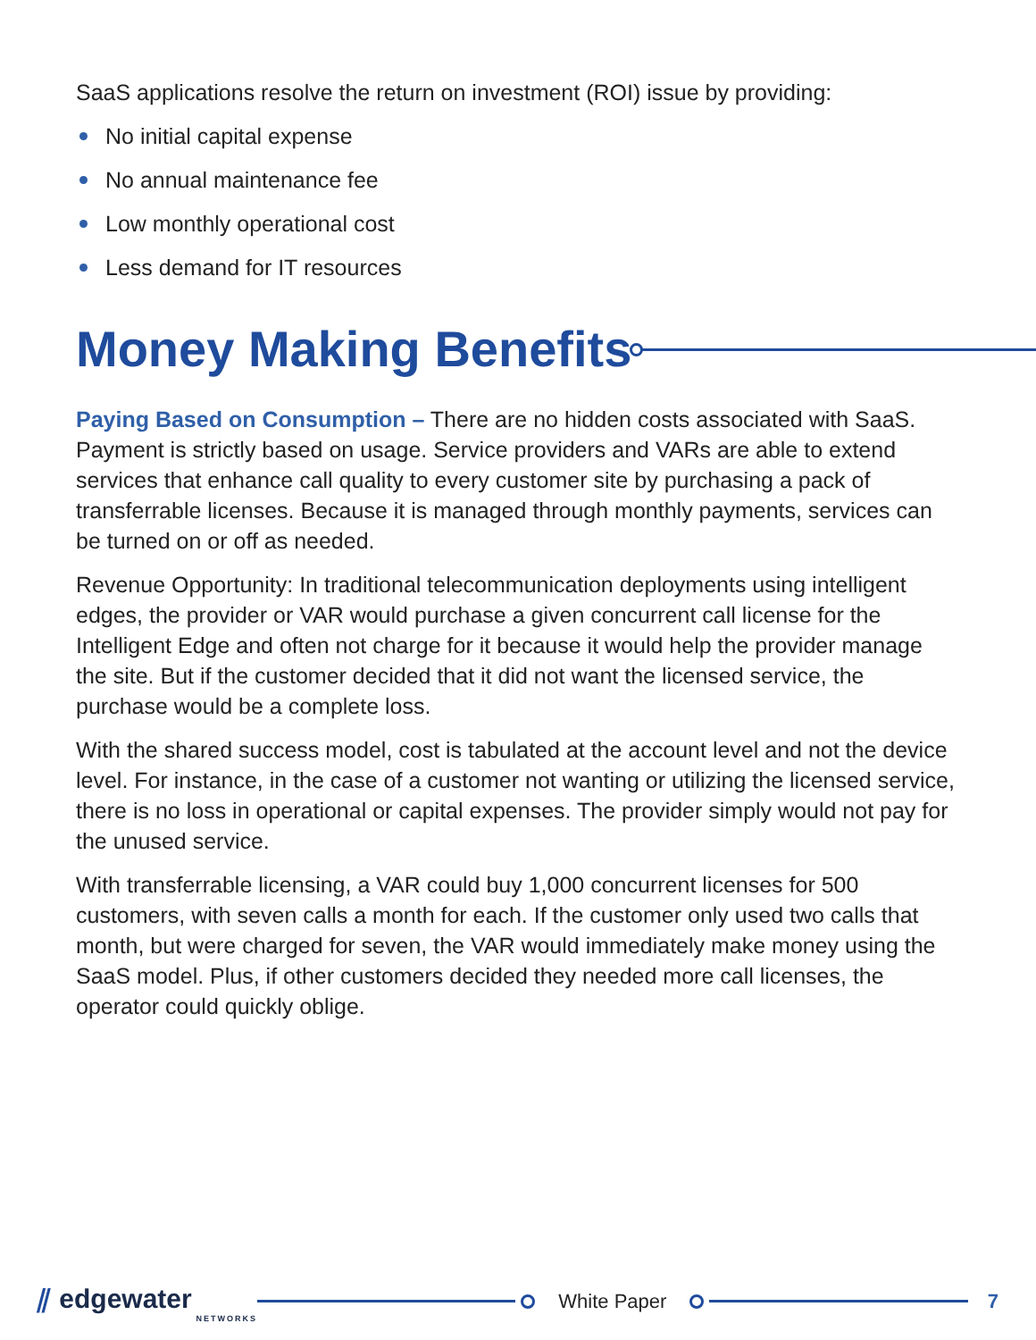SaaS applications resolve the return on investment (ROI) issue by providing:
No initial capital expense
No annual maintenance fee
Low monthly operational cost
Less demand for IT resources
Money Making Benefits
Paying Based on Consumption – There are no hidden costs associated with SaaS. Payment is strictly based on usage. Service providers and VARs are able to extend services that enhance call quality to every customer site by purchasing a pack of transferrable licenses. Because it is managed through monthly payments, services can be turned on or off as needed.
Revenue Opportunity: In traditional telecommunication deployments using intelligent edges, the provider or VAR would purchase a given concurrent call license for the Intelligent Edge and often not charge for it because it would help the provider manage the site. But if the customer decided that it did not want the licensed service, the purchase would be a complete loss.
With the shared success model, cost is tabulated at the account level and not the device level. For instance, in the case of a customer not wanting or utilizing the licensed service, there is no loss in operational or capital expenses. The provider simply would not pay for the unused service.
With transferrable licensing, a VAR could buy 1,000 concurrent licenses for 500 customers, with seven calls a month for each. If the customer only used two calls that month, but were charged for seven, the VAR would immediately make money using the SaaS model. Plus, if other customers decided they needed more call licenses, the operator could quickly oblige.
⫽ edgewater
NETWORKS
White Paper 7